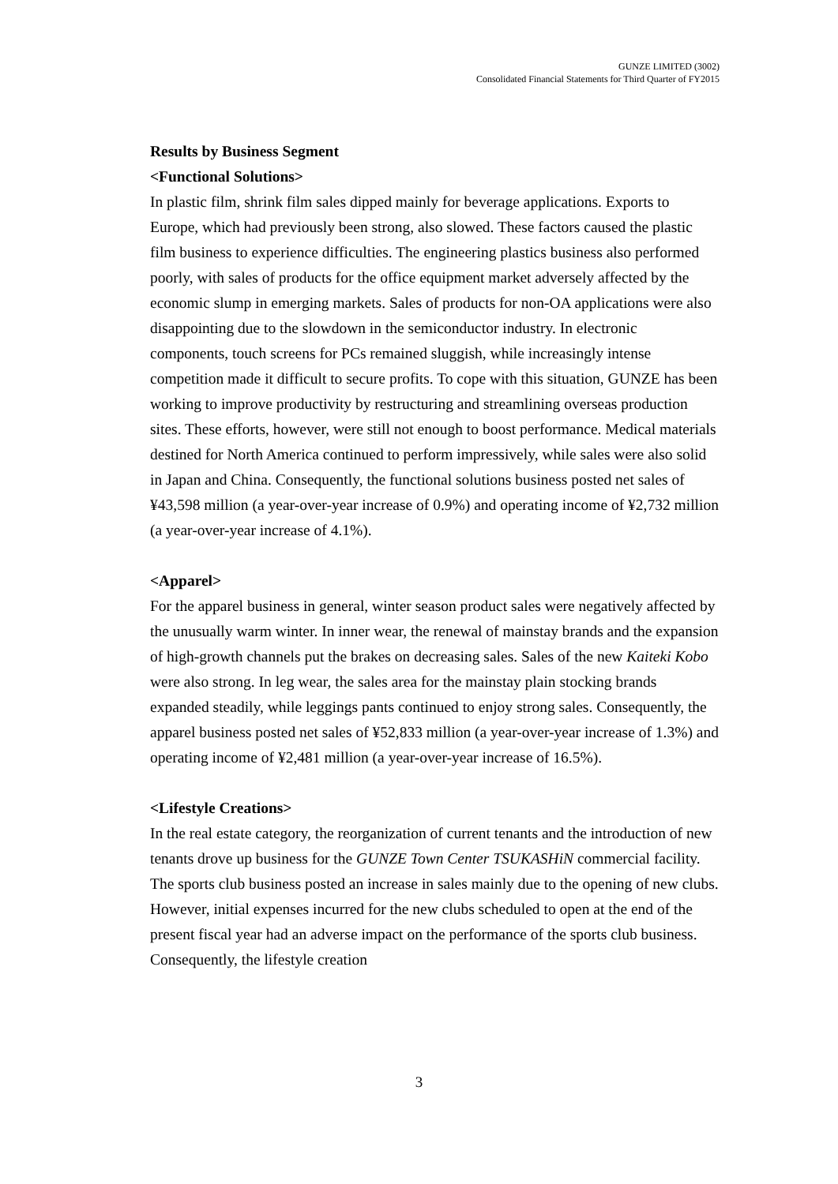GUNZE LIMITED (3002)
Consolidated Financial Statements for Third Quarter of FY2015
Results by Business Segment
<Functional Solutions>
In plastic film, shrink film sales dipped mainly for beverage applications. Exports to Europe, which had previously been strong, also slowed. These factors caused the plastic film business to experience difficulties. The engineering plastics business also performed poorly, with sales of products for the office equipment market adversely affected by the economic slump in emerging markets. Sales of products for non-OA applications were also disappointing due to the slowdown in the semiconductor industry. In electronic components, touch screens for PCs remained sluggish, while increasingly intense competition made it difficult to secure profits. To cope with this situation, GUNZE has been working to improve productivity by restructuring and streamlining overseas production sites. These efforts, however, were still not enough to boost performance. Medical materials destined for North America continued to perform impressively, while sales were also solid in Japan and China. Consequently, the functional solutions business posted net sales of ¥43,598 million (a year-over-year increase of 0.9%) and operating income of ¥2,732 million (a year-over-year increase of 4.1%).
<Apparel>
For the apparel business in general, winter season product sales were negatively affected by the unusually warm winter. In inner wear, the renewal of mainstay brands and the expansion of high-growth channels put the brakes on decreasing sales. Sales of the new Kaiteki Kobo were also strong. In leg wear, the sales area for the mainstay plain stocking brands expanded steadily, while leggings pants continued to enjoy strong sales. Consequently, the apparel business posted net sales of ¥52,833 million (a year-over-year increase of 1.3%) and operating income of ¥2,481 million (a year-over-year increase of 16.5%).
<Lifestyle Creations>
In the real estate category, the reorganization of current tenants and the introduction of new tenants drove up business for the GUNZE Town Center TSUKASHiN commercial facility. The sports club business posted an increase in sales mainly due to the opening of new clubs. However, initial expenses incurred for the new clubs scheduled to open at the end of the present fiscal year had an adverse impact on the performance of the sports club business. Consequently, the lifestyle creation
3